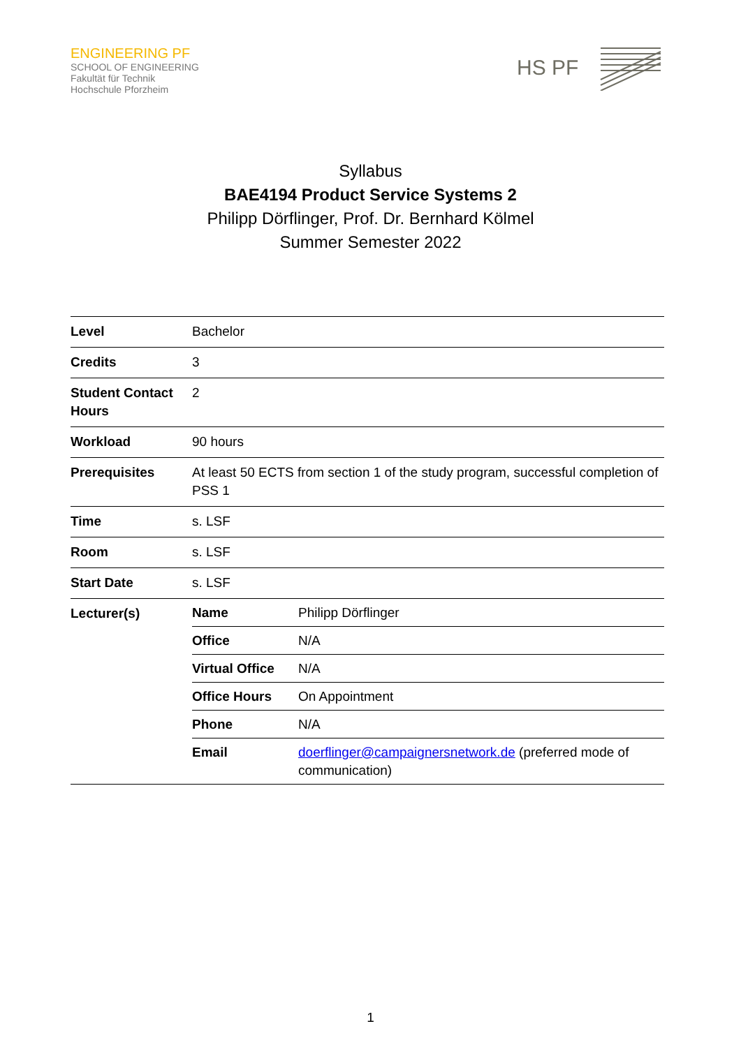ENGINEERING PF
SCHOOL OF ENGINEERING
Fakultät für Technik
Hochschule Pforzheim
HS PF
Syllabus
BAE4194 Product Service Systems 2
Philipp Dörflinger, Prof. Dr. Bernhard Kölmel
Summer Semester 2022
| Level | Bachelor |
| Credits | 3 |
| Student Contact Hours | 2 |
| Workload | 90 hours |
| Prerequisites | At least 50 ECTS from section 1 of the study program, successful completion of PSS 1 |
| Time | s. LSF |
| Room | s. LSF |
| Start Date | s. LSF |
| Lecturer(s) | / Name / Philipp Dörflinger / / Office / N/A / / Virtual Office / N/A / / Office Hours / On Appointment / / Phone / N/A / / Email / doerflinger@campaignersnetwork.de (preferred mode of communication) / |
1